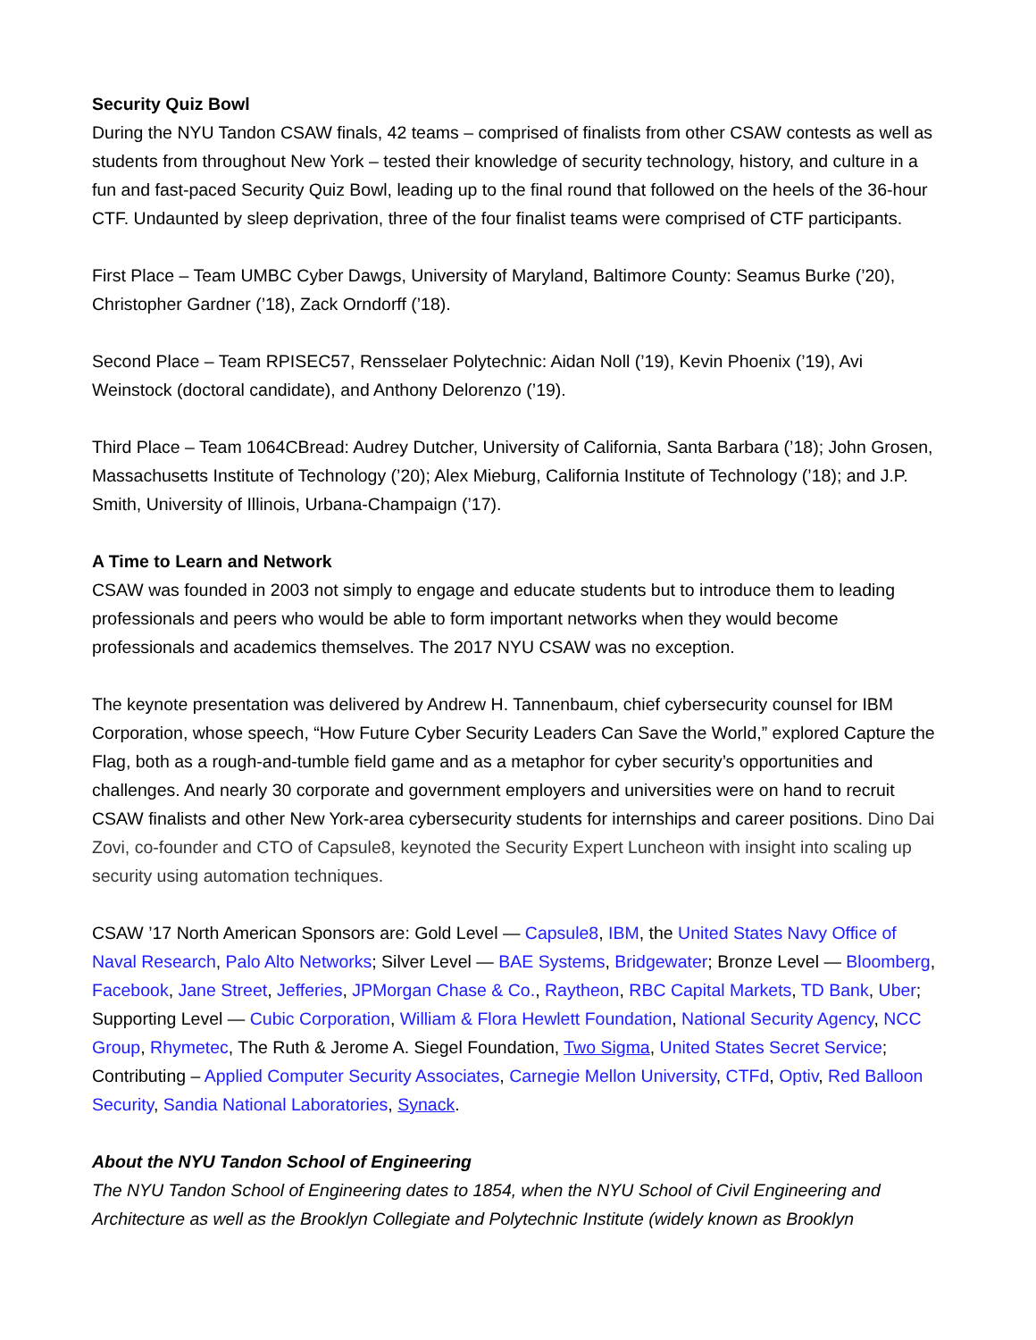Security Quiz Bowl
During the NYU Tandon CSAW finals, 42 teams – comprised of finalists from other CSAW contests as well as students from throughout New York – tested their knowledge of security technology, history, and culture in a fun and fast-paced Security Quiz Bowl, leading up to the final round that followed on the heels of the 36-hour CTF. Undaunted by sleep deprivation, three of the four finalist teams were comprised of CTF participants.
First Place – Team UMBC Cyber Dawgs, University of Maryland, Baltimore County: Seamus Burke (’20), Christopher Gardner (’18), Zack Orndorff (’18).
Second Place – Team RPISEC57, Rensselaer Polytechnic: Aidan Noll (’19), Kevin Phoenix (’19), Avi Weinstock (doctoral candidate), and Anthony Delorenzo (’19).
Third Place – Team 1064CBread: Audrey Dutcher, University of California, Santa Barbara (’18); John Grosen, Massachusetts Institute of Technology (’20); Alex Mieburg, California Institute of Technology (’18); and J.P. Smith, University of Illinois, Urbana-Champaign (’17).
A Time to Learn and Network
CSAW was founded in 2003 not simply to engage and educate students but to introduce them to leading professionals and peers who would be able to form important networks when they would become professionals and academics themselves. The 2017 NYU CSAW was no exception.
The keynote presentation was delivered by Andrew H. Tannenbaum, chief cybersecurity counsel for IBM Corporation, whose speech, “How Future Cyber Security Leaders Can Save the World,” explored Capture the Flag, both as a rough-and-tumble field game and as a metaphor for cyber security’s opportunities and challenges. And nearly 30 corporate and government employers and universities were on hand to recruit CSAW finalists and other New York-area cybersecurity students for internships and career positions. Dino Dai Zovi, co-founder and CTO of Capsule8, keynoted the Security Expert Luncheon with insight into scaling up security using automation techniques.
CSAW ’17 North American Sponsors are: Gold Level — Capsule8, IBM, the United States Navy Office of Naval Research, Palo Alto Networks; Silver Level — BAE Systems, Bridgewater; Bronze Level — Bloomberg, Facebook, Jane Street, Jefferies, JPMorgan Chase & Co., Raytheon, RBC Capital Markets, TD Bank, Uber; Supporting Level — Cubic Corporation, William & Flora Hewlett Foundation, National Security Agency, NCC Group, Rhymetec, The Ruth & Jerome A. Siegel Foundation, Two Sigma, United States Secret Service; Contributing – Applied Computer Security Associates, Carnegie Mellon University, CTFd, Optiv, Red Balloon Security, Sandia National Laboratories, Synack.
About the NYU Tandon School of Engineering
The NYU Tandon School of Engineering dates to 1854, when the NYU School of Civil Engineering and Architecture as well as the Brooklyn Collegiate and Polytechnic Institute (widely known as Brooklyn